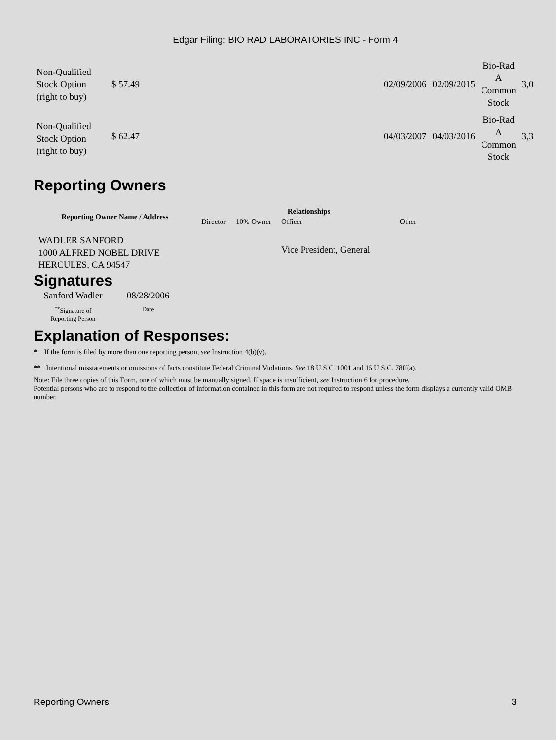Edgar Filing: BIO RAD LABORATORIES INC - Form 4
| Non-Qualified Stock Option (right to buy) | $ 57.49 | 02/09/2006 | 02/09/2015 | Bio-Rad A Common Stock | 3,0 |
| Non-Qualified Stock Option (right to buy) | $ 62.47 | 04/03/2007 | 04/03/2016 | Bio-Rad A Common Stock | 3,3 |
Reporting Owners
| Reporting Owner Name / Address | Relationships | | | |
| --- | --- | --- | --- | --- |
| | Director | 10% Owner | Officer | Other |
| WADLER SANFORD 1000 ALFRED NOBEL DRIVE HERCULES, CA 94547 | | | Vice President, General | |
Signatures
| Sanford Wadler | 08/28/2006 |
| <sup>**</sup> Signature of Reporting Person | Date |
Explanation of Responses:
* If the form is filed by more than one reporting person, see Instruction 4(b)(v).
** Intentional misstatements or omissions of facts constitute Federal Criminal Violations. See 18 U.S.C. 1001 and 15 U.S.C. 78ff(a).
Note: File three copies of this Form, one of which must be manually signed. If space is insufficient, see Instruction 6 for procedure.
Potential persons who are to respond to the collection of information contained in this form are not required to respond unless the form displays a currently valid OMB number.
Reporting Owners 3